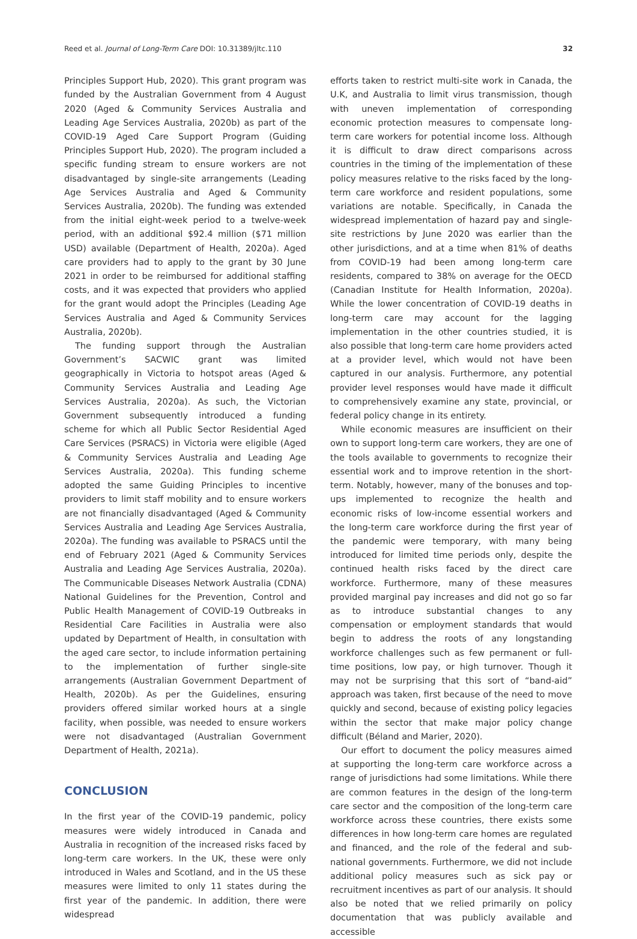Reed et al. Journal of Long-Term Care DOI: 10.31389/jltc.110 32
Principles Support Hub, 2020). This grant program was funded by the Australian Government from 4 August 2020 (Aged & Community Services Australia and Leading Age Services Australia, 2020b) as part of the COVID-19 Aged Care Support Program (Guiding Principles Support Hub, 2020). The program included a specific funding stream to ensure workers are not disadvantaged by single-site arrangements (Leading Age Services Australia and Aged & Community Services Australia, 2020b). The funding was extended from the initial eight-week period to a twelve-week period, with an additional $92.4 million ($71 million USD) available (Department of Health, 2020a). Aged care providers had to apply to the grant by 30 June 2021 in order to be reimbursed for additional staffing costs, and it was expected that providers who applied for the grant would adopt the Principles (Leading Age Services Australia and Aged & Community Services Australia, 2020b).
The funding support through the Australian Government’s SACWIC grant was limited geographically in Victoria to hotspot areas (Aged & Community Services Australia and Leading Age Services Australia, 2020a). As such, the Victorian Government subsequently introduced a funding scheme for which all Public Sector Residential Aged Care Services (PSRACS) in Victoria were eligible (Aged & Community Services Australia and Leading Age Services Australia, 2020a). This funding scheme adopted the same Guiding Principles to incentive providers to limit staff mobility and to ensure workers are not financially disadvantaged (Aged & Community Services Australia and Leading Age Services Australia, 2020a). The funding was available to PSRACS until the end of February 2021 (Aged & Community Services Australia and Leading Age Services Australia, 2020a). The Communicable Diseases Network Australia (CDNA) National Guidelines for the Prevention, Control and Public Health Management of COVID-19 Outbreaks in Residential Care Facilities in Australia were also updated by Department of Health, in consultation with the aged care sector, to include information pertaining to the implementation of further single-site arrangements (Australian Government Department of Health, 2020b). As per the Guidelines, ensuring providers offered similar worked hours at a single facility, when possible, was needed to ensure workers were not disadvantaged (Australian Government Department of Health, 2021a).
CONCLUSION
In the first year of the COVID-19 pandemic, policy measures were widely introduced in Canada and Australia in recognition of the increased risks faced by long-term care workers. In the UK, these were only introduced in Wales and Scotland, and in the US these measures were limited to only 11 states during the first year of the pandemic. In addition, there were widespread
efforts taken to restrict multi-site work in Canada, the U.K, and Australia to limit virus transmission, though with uneven implementation of corresponding economic protection measures to compensate long-term care workers for potential income loss. Although it is difficult to draw direct comparisons across countries in the timing of the implementation of these policy measures relative to the risks faced by the long-term care workforce and resident populations, some variations are notable. Specifically, in Canada the widespread implementation of hazard pay and single-site restrictions by June 2020 was earlier than the other jurisdictions, and at a time when 81% of deaths from COVID-19 had been among long-term care residents, compared to 38% on average for the OECD (Canadian Institute for Health Information, 2020a). While the lower concentration of COVID-19 deaths in long-term care may account for the lagging implementation in the other countries studied, it is also possible that long-term care home providers acted at a provider level, which would not have been captured in our analysis. Furthermore, any potential provider level responses would have made it difficult to comprehensively examine any state, provincial, or federal policy change in its entirety.
While economic measures are insufficient on their own to support long-term care workers, they are one of the tools available to governments to recognize their essential work and to improve retention in the short-term. Notably, however, many of the bonuses and top-ups implemented to recognize the health and economic risks of low-income essential workers and the long-term care workforce during the first year of the pandemic were temporary, with many being introduced for limited time periods only, despite the continued health risks faced by the direct care workforce. Furthermore, many of these measures provided marginal pay increases and did not go so far as to introduce substantial changes to any compensation or employment standards that would begin to address the roots of any longstanding workforce challenges such as few permanent or full-time positions, low pay, or high turnover. Though it may not be surprising that this sort of “band-aid” approach was taken, first because of the need to move quickly and second, because of existing policy legacies within the sector that make major policy change difficult (Béland and Marier, 2020).
Our effort to document the policy measures aimed at supporting the long-term care workforce across a range of jurisdictions had some limitations. While there are common features in the design of the long-term care sector and the composition of the long-term care workforce across these countries, there exists some differences in how long-term care homes are regulated and financed, and the role of the federal and sub-national governments. Furthermore, we did not include additional policy measures such as sick pay or recruitment incentives as part of our analysis. It should also be noted that we relied primarily on policy documentation that was publicly available and accessible